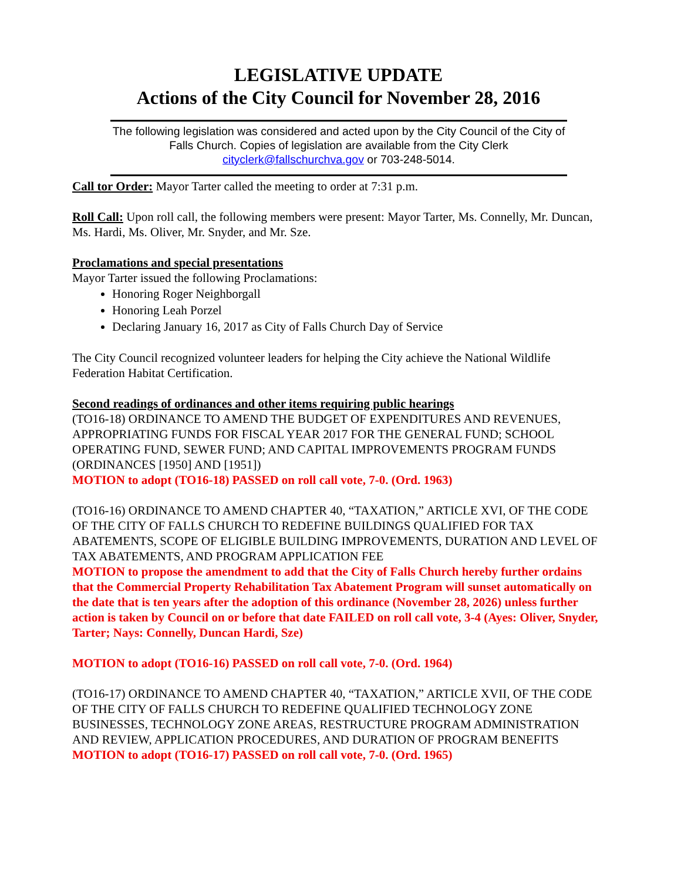LEGISLATIVE UPDATE
Actions of the City Council for November 28, 2016
The following legislation was considered and acted upon by the City Council of the City of Falls Church. Copies of legislation are available from the City Clerk cityclerk@fallschurchva.gov or 703-248-5014.
Call tor Order: Mayor Tarter called the meeting to order at 7:31 p.m.
Roll Call: Upon roll call, the following members were present: Mayor Tarter, Ms. Connelly, Mr. Duncan, Ms. Hardi, Ms. Oliver, Mr. Snyder, and Mr. Sze.
Proclamations and special presentations
Mayor Tarter issued the following Proclamations:
Honoring Roger Neighborgall
Honoring Leah Porzel
Declaring January 16, 2017 as City of Falls Church Day of Service
The City Council recognized volunteer leaders for helping the City achieve the National Wildlife Federation Habitat Certification.
Second readings of ordinances and other items requiring public hearings
(TO16-18) ORDINANCE TO AMEND THE BUDGET OF EXPENDITURES AND REVENUES, APPROPRIATING FUNDS FOR FISCAL YEAR 2017 FOR THE GENERAL FUND; SCHOOL OPERATING FUND, SEWER FUND; AND CAPITAL IMPROVEMENTS PROGRAM FUNDS (ORDINANCES [1950] AND [1951])
MOTION to adopt (TO16-18) PASSED on roll call vote, 7-0. (Ord. 1963)
(TO16-16) ORDINANCE TO AMEND CHAPTER 40, “TAXATION,” ARTICLE XVI, OF THE CODE OF THE CITY OF FALLS CHURCH TO REDEFINE BUILDINGS QUALIFIED FOR TAX ABATEMENTS, SCOPE OF ELIGIBLE BUILDING IMPROVEMENTS, DURATION AND LEVEL OF TAX ABATEMENTS, AND PROGRAM APPLICATION FEE
MOTION to propose the amendment to add that the City of Falls Church hereby further ordains that the Commercial Property Rehabilitation Tax Abatement Program will sunset automatically on the date that is ten years after the adoption of this ordinance (November 28, 2026) unless further action is taken by Council on or before that date FAILED on roll call vote, 3-4 (Ayes: Oliver, Snyder, Tarter; Nays: Connelly, Duncan Hardi, Sze)
MOTION to adopt (TO16-16) PASSED on roll call vote, 7-0. (Ord. 1964)
(TO16-17) ORDINANCE TO AMEND CHAPTER 40, “TAXATION,” ARTICLE XVII, OF THE CODE OF THE CITY OF FALLS CHURCH TO REDEFINE QUALIFIED TECHNOLOGY ZONE BUSINESSES, TECHNOLOGY ZONE AREAS, RESTRUCTURE PROGRAM ADMINISTRATION AND REVIEW, APPLICATION PROCEDURES, AND DURATION OF PROGRAM BENEFITS
MOTION to adopt (TO16-17) PASSED on roll call vote, 7-0. (Ord. 1965)